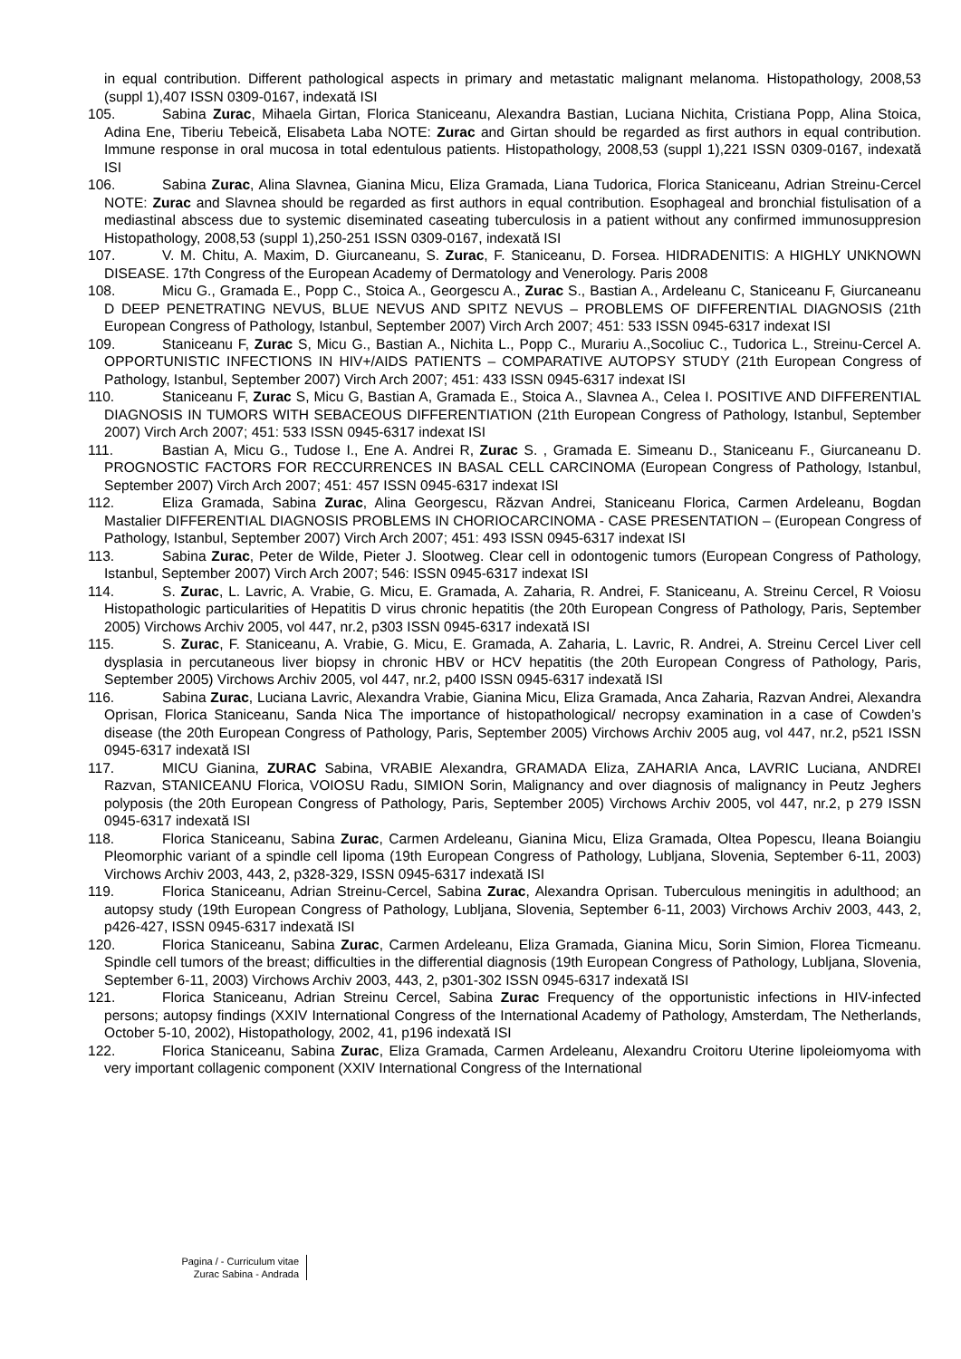in equal contribution. Different pathological aspects in primary and metastatic malignant melanoma. Histopathology, 2008,53 (suppl 1),407 ISSN 0309-0167, indexată ISI
105. Sabina Zurac, Mihaela Girtan, Florica Staniceanu, Alexandra Bastian, Luciana Nichita, Cristiana Popp, Alina Stoica, Adina Ene, Tiberiu Tebeică, Elisabeta Laba NOTE: Zurac and Girtan should be regarded as first authors in equal contribution. Immune response in oral mucosa in total edentulous patients. Histopathology, 2008,53 (suppl 1),221 ISSN 0309-0167, indexată ISI
106. Sabina Zurac, Alina Slavnea, Gianina Micu, Eliza Gramada, Liana Tudorica, Florica Staniceanu, Adrian Streinu-Cercel NOTE: Zurac and Slavnea should be regarded as first authors in equal contribution. Esophageal and bronchial fistulisation of a mediastinal abscess due to systemic diseminated caseating tuberculosis in a patient without any confirmed immunosuppresion Histopathology, 2008,53 (suppl 1),250-251 ISSN 0309-0167, indexată ISI
107. V. M. Chitu, A. Maxim, D. Giurcaneanu, S. Zurac, F. Staniceanu, D. Forsea. HIDRADENITIS: A HIGHLY UNKNOWN DISEASE. 17th Congress of the European Academy of Dermatology and Venerology. Paris 2008
108. Micu G., Gramada E., Popp C., Stoica A., Georgescu A., Zurac S., Bastian A., Ardeleanu C, Staniceanu F, Giurcaneanu D DEEP PENETRATING NEVUS, BLUE NEVUS AND SPITZ NEVUS – PROBLEMS OF DIFFERENTIAL DIAGNOSIS (21th European Congress of Pathology, Istanbul, September 2007) Virch Arch 2007; 451: 533 ISSN 0945-6317 indexat ISI
109. Staniceanu F, Zurac S, Micu G., Bastian A., Nichita L., Popp C., Murariu A.,Socoliuc C., Tudorica L., Streinu-Cercel A. OPPORTUNISTIC INFECTIONS IN HIV+/AIDS PATIENTS – COMPARATIVE AUTOPSY STUDY (21th European Congress of Pathology, Istanbul, September 2007) Virch Arch 2007; 451: 433 ISSN 0945-6317 indexat ISI
110. Staniceanu F, Zurac S, Micu G, Bastian A, Gramada E., Stoica A., Slavnea A., Celea I. POSITIVE AND DIFFERENTIAL DIAGNOSIS IN TUMORS WITH SEBACEOUS DIFFERENTIATION (21th European Congress of Pathology, Istanbul, September 2007) Virch Arch 2007; 451: 533 ISSN 0945-6317 indexat ISI
111. Bastian A, Micu G., Tudose I., Ene A. Andrei R, Zurac S. , Gramada E. Simeanu D., Staniceanu F., Giurcaneanu D. PROGNOSTIC FACTORS FOR RECCURRENCES IN BASAL CELL CARCINOMA (European Congress of Pathology, Istanbul, September 2007) Virch Arch 2007; 451: 457 ISSN 0945-6317 indexat ISI
112. Eliza Gramada, Sabina Zurac, Alina Georgescu, Răzvan Andrei, Staniceanu Florica, Carmen Ardeleanu, Bogdan Mastalier DIFFERENTIAL DIAGNOSIS PROBLEMS IN CHORIOCARCINOMA - CASE PRESENTATION – (European Congress of Pathology, Istanbul, September 2007) Virch Arch 2007; 451: 493 ISSN 0945-6317 indexat ISI
113. Sabina Zurac, Peter de Wilde, Pieter J. Slootweg. Clear cell in odontogenic tumors (European Congress of Pathology, Istanbul, September 2007) Virch Arch 2007; 546: ISSN 0945-6317 indexat ISI
114. S. Zurac, L. Lavric, A. Vrabie, G. Micu, E. Gramada, A. Zaharia, R. Andrei, F. Staniceanu, A. Streinu Cercel, R Voiosu Histopathologic particularities of Hepatitis D virus chronic hepatitis (the 20th European Congress of Pathology, Paris, September 2005) Virchows Archiv 2005, vol 447, nr.2, p303 ISSN 0945-6317 indexată ISI
115. S. Zurac, F. Staniceanu, A. Vrabie, G. Micu, E. Gramada, A. Zaharia, L. Lavric, R. Andrei, A. Streinu Cercel Liver cell dysplasia in percutaneous liver biopsy in chronic HBV or HCV hepatitis (the 20th European Congress of Pathology, Paris, September 2005) Virchows Archiv 2005, vol 447, nr.2, p400 ISSN 0945-6317 indexată ISI
116. Sabina Zurac, Luciana Lavric, Alexandra Vrabie, Gianina Micu, Eliza Gramada, Anca Zaharia, Razvan Andrei, Alexandra Oprisan, Florica Staniceanu, Sanda Nica The importance of histopathological/ necropsy examination in a case of Cowden’s disease (the 20th European Congress of Pathology, Paris, September 2005) Virchows Archiv 2005 aug, vol 447, nr.2, p521 ISSN 0945-6317 indexată ISI
117. MICU Gianina, ZURAC Sabina, VRABIE Alexandra, GRAMADA Eliza, ZAHARIA Anca, LAVRIC Luciana, ANDREI Razvan, STANICEANU Florica, VOIOSU Radu, SIMION Sorin, Malignancy and over diagnosis of malignancy in Peutz Jeghers polyposis (the 20th European Congress of Pathology, Paris, September 2005) Virchows Archiv 2005, vol 447, nr.2, p 279 ISSN 0945-6317 indexată ISI
118. Florica Staniceanu, Sabina Zurac, Carmen Ardeleanu, Gianina Micu, Eliza Gramada, Oltea Popescu, Ileana Boiangiu Pleomorphic variant of a spindle cell lipoma (19th European Congress of Pathology, Lubljana, Slovenia, September 6-11, 2003) Virchows Archiv 2003, 443, 2, p328-329, ISSN 0945-6317 indexată ISI
119. Florica Staniceanu, Adrian Streinu-Cercel, Sabina Zurac, Alexandra Oprisan. Tuberculous meningitis in adulthood; an autopsy study (19th European Congress of Pathology, Lubljana, Slovenia, September 6-11, 2003) Virchows Archiv 2003, 443, 2, p426-427, ISSN 0945-6317 indexată ISI
120. Florica Staniceanu, Sabina Zurac, Carmen Ardeleanu, Eliza Gramada, Gianina Micu, Sorin Simion, Florea Ticmeanu. Spindle cell tumors of the breast; difficulties in the differential diagnosis (19th European Congress of Pathology, Lubljana, Slovenia, September 6-11, 2003) Virchows Archiv 2003, 443, 2, p301-302 ISSN 0945-6317 indexată ISI
121. Florica Staniceanu, Adrian Streinu Cercel, Sabina Zurac Frequency of the opportunistic infections in HIV-infected persons; autopsy findings (XXIV International Congress of the International Academy of Pathology, Amsterdam, The Netherlands, October 5-10, 2002), Histopathology, 2002, 41, p196 indexată ISI
122. Florica Staniceanu, Sabina Zurac, Eliza Gramada, Carmen Ardeleanu, Alexandru Croitoru Uterine lipoleiomyoma with very important collagenic component (XXIV International Congress of the International
Pagina / - Curriculum vitae
Zurac Sabina - Andrada